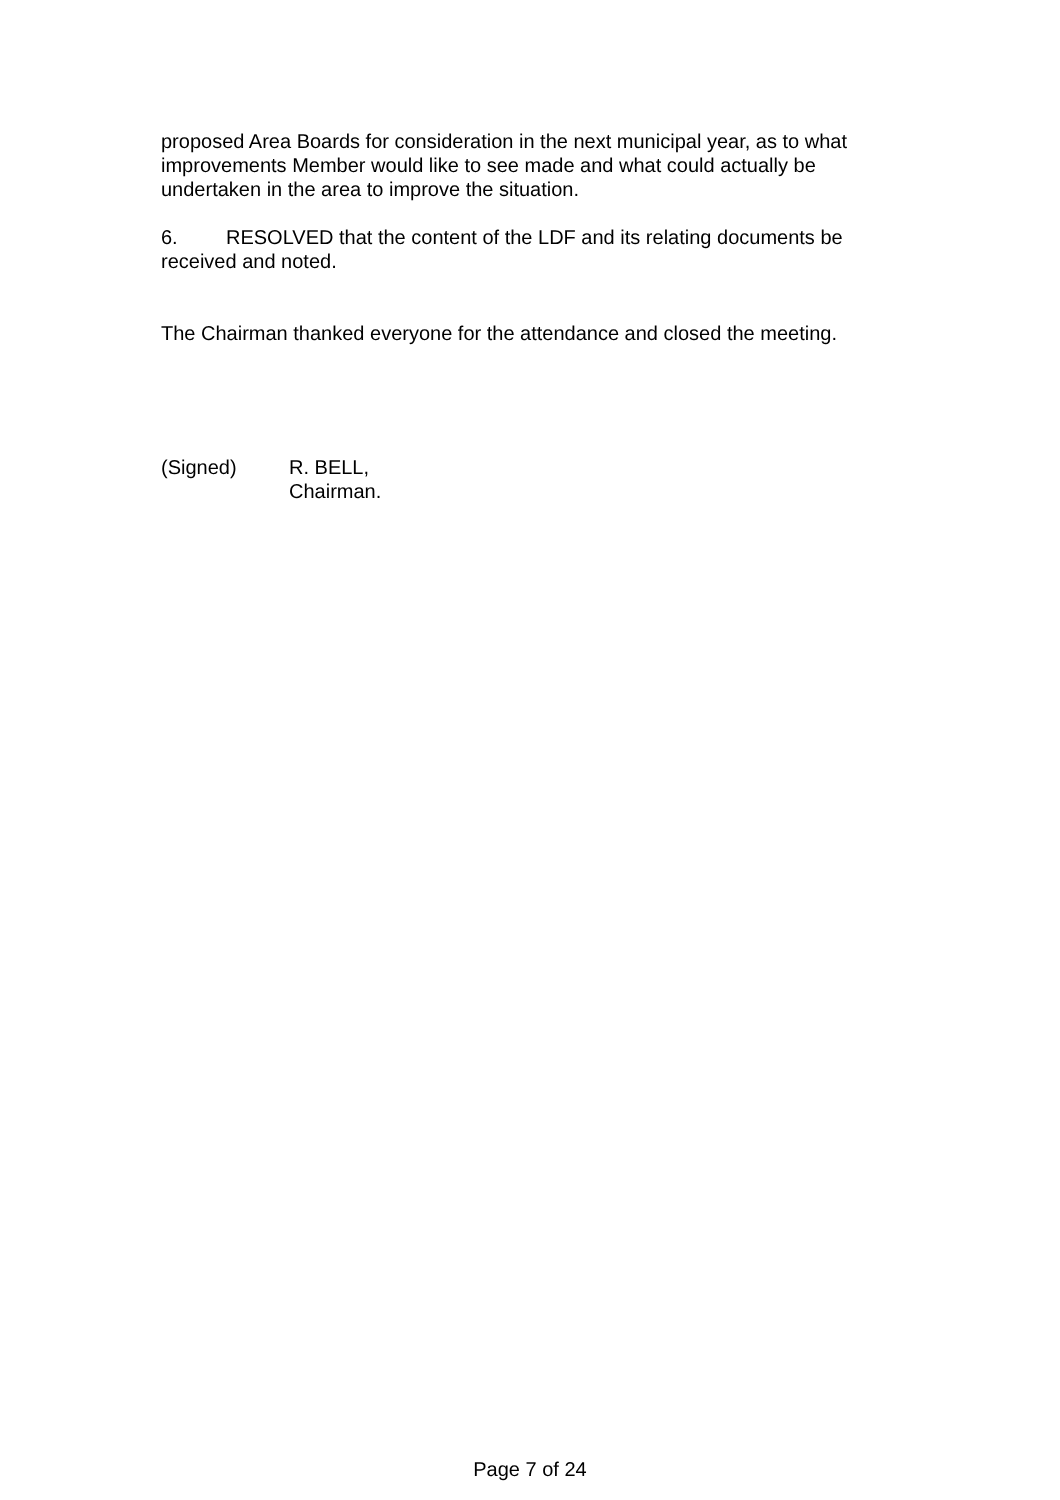proposed Area Boards for consideration in the next municipal year, as to what improvements Member would like to see made and what could actually be undertaken in the area to improve the situation.
6. RESOLVED that the content of the LDF and its relating documents be received and noted.
The Chairman thanked everyone for the attendance and closed the meeting.
(Signed) R. BELL,
Chairman.
Page 7 of 24